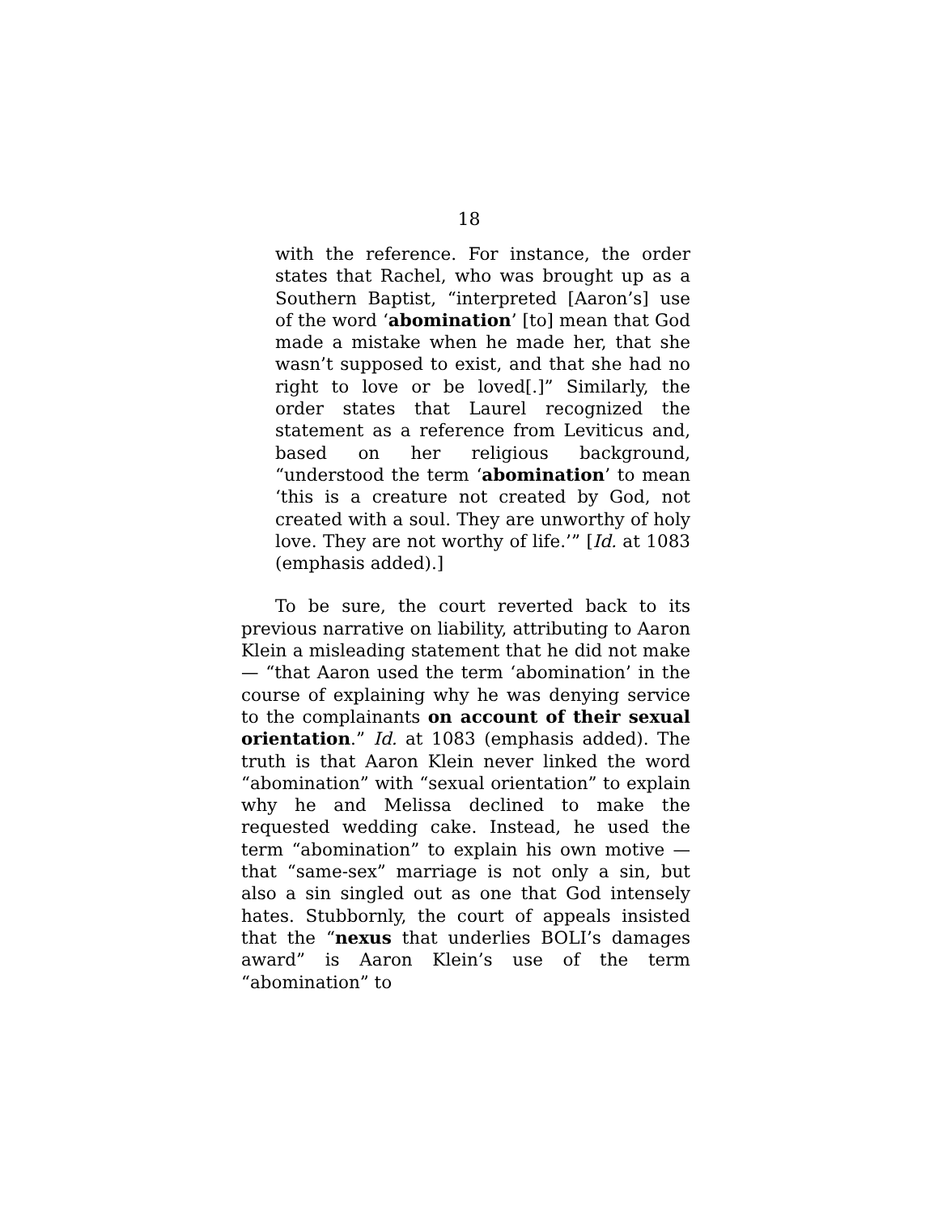18
with the reference. For instance, the order states that Rachel, who was brought up as a Southern Baptist, “interpreted [Aaron’s] use of the word ‘abomination’ [to] mean that God made a mistake when he made her, that she wasn’t supposed to exist, and that she had no right to love or be loved[.]” Similarly, the order states that Laurel recognized the statement as a reference from Leviticus and, based on her religious background, “understood the term ‘abomination’ to mean ‘this is a creature not created by God, not created with a soul. They are unworthy of holy love. They are not worthy of life.’” [Id. at 1083 (emphasis added).]
To be sure, the court reverted back to its previous narrative on liability, attributing to Aaron Klein a misleading statement that he did not make — “that Aaron used the term ‘abomination’ in the course of explaining why he was denying service to the complainants on account of their sexual orientation.” Id. at 1083 (emphasis added). The truth is that Aaron Klein never linked the word “abomination” with “sexual orientation” to explain why he and Melissa declined to make the requested wedding cake. Instead, he used the term “abomination” to explain his own motive — that “same-sex” marriage is not only a sin, but also a sin singled out as one that God intensely hates. Stubbornly, the court of appeals insisted that the “nexus that underlies BOLI’s damages award” is Aaron Klein’s use of the term “abomination” to